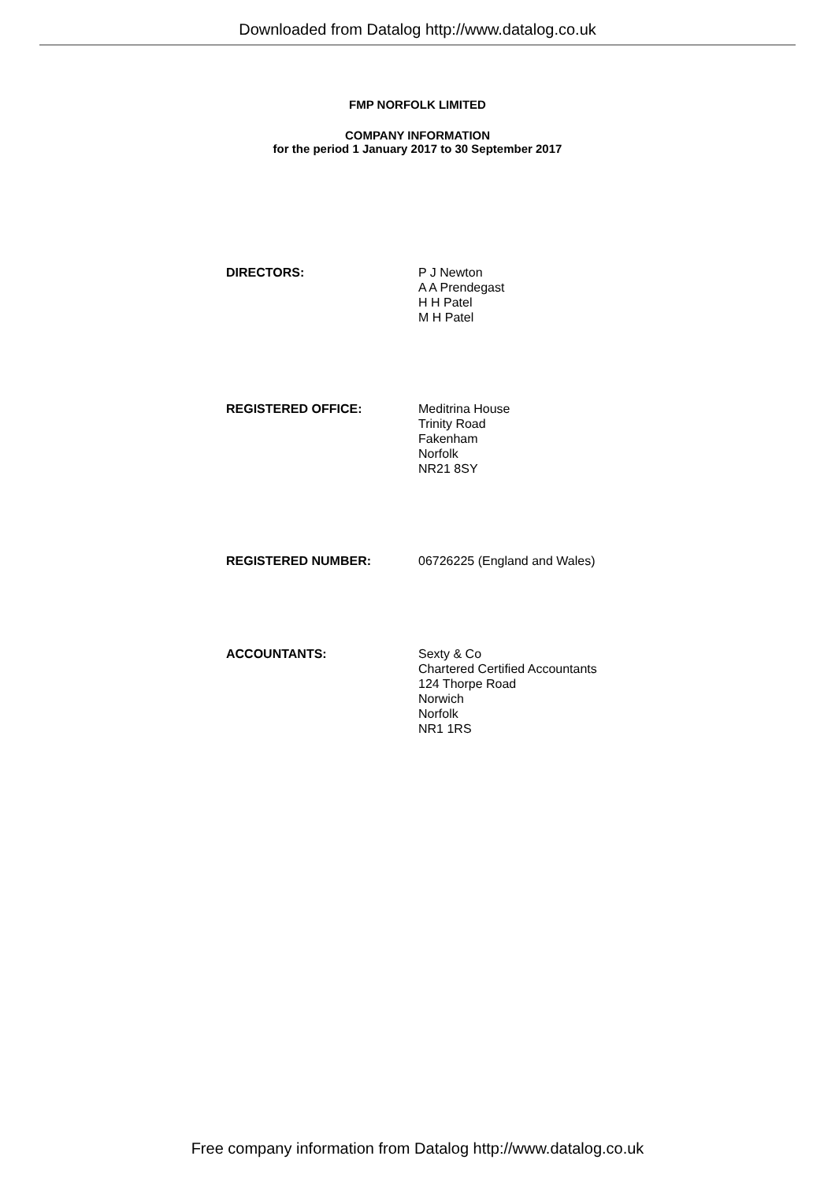Downloaded from Datalog http://www.datalog.co.uk
FMP NORFOLK LIMITED
COMPANY INFORMATION
for the period 1 January 2017 to 30 September 2017
DIRECTORS: P J Newton
A A Prendegast
H H Patel
M H Patel
REGISTERED OFFICE: Meditrina House
Trinity Road
Fakenham
Norfolk
NR21 8SY
REGISTERED NUMBER: 06726225 (England and Wales)
ACCOUNTANTS: Sexty & Co
Chartered Certified Accountants
124 Thorpe Road
Norwich
Norfolk
NR1 1RS
Free company information from Datalog http://www.datalog.co.uk